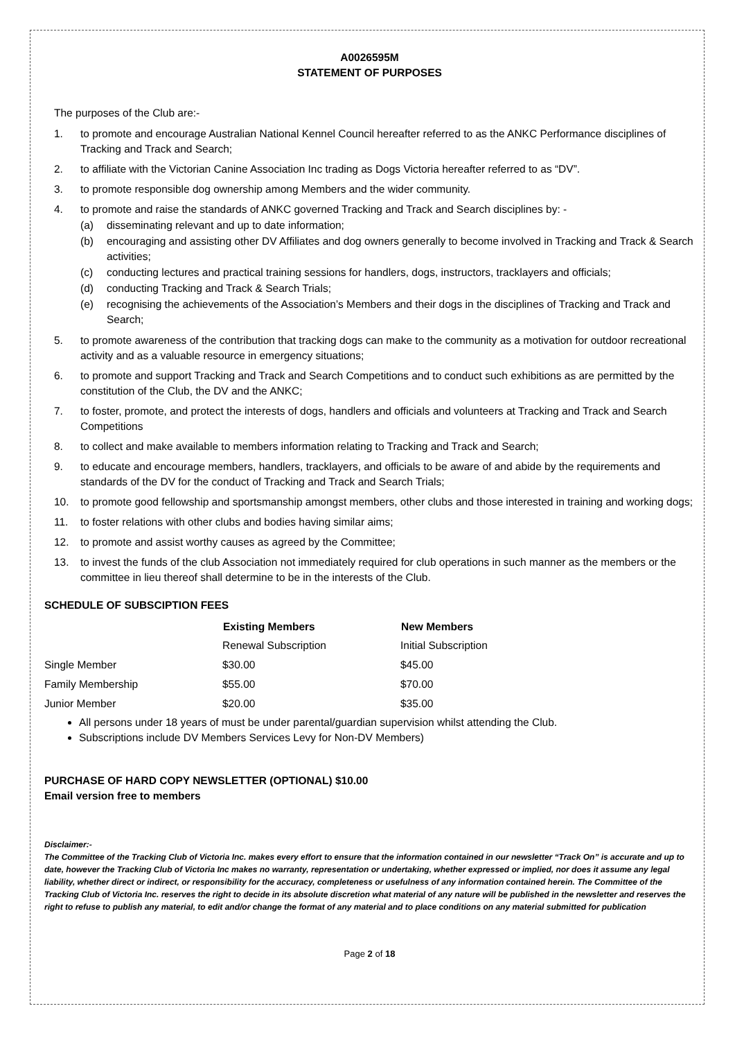A0026595M
STATEMENT OF PURPOSES
The purposes of the Club are:-
1. to promote and encourage Australian National Kennel Council hereafter referred to as the ANKC Performance disciplines of Tracking and Track and Search;
2. to affiliate with the Victorian Canine Association Inc trading as Dogs Victoria hereafter referred to as “DV”.
3. to promote responsible dog ownership among Members and the wider community.
4. to promote and raise the standards of ANKC governed Tracking and Track and Search disciplines by: -
(a) disseminating relevant and up to date information;
(b) encouraging and assisting other DV Affiliates and dog owners generally to become involved in Tracking and Track & Search activities;
(c) conducting lectures and practical training sessions for handlers, dogs, instructors, tracklayers and officials;
(d) conducting Tracking and Track & Search Trials;
(e) recognising the achievements of the Association’s Members and their dogs in the disciplines of Tracking and Track and Search;
5. to promote awareness of the contribution that tracking dogs can make to the community as a motivation for outdoor recreational activity and as a valuable resource in emergency situations;
6. to promote and support Tracking and Track and Search Competitions and to conduct such exhibitions as are permitted by the constitution of the Club, the DV and the ANKC;
7. to foster, promote, and protect the interests of dogs, handlers and officials and volunteers at Tracking and Track and Search Competitions
8. to collect and make available to members information relating to Tracking and Track and Search;
9. to educate and encourage members, handlers, tracklayers, and officials to be aware of and abide by the requirements and standards of the DV for the conduct of Tracking and Track and Search Trials;
10. to promote good fellowship and sportsmanship amongst members, other clubs and those interested in training and working dogs;
11. to foster relations with other clubs and bodies having similar aims;
12. to promote and assist worthy causes as agreed by the Committee;
13. to invest the funds of the club Association not immediately required for club operations in such manner as the members or the committee in lieu thereof shall determine to be in the interests of the Club.
SCHEDULE OF SUBSCIPTION FEES
| | Existing Members | New Members |
| | Renewal Subscription | Initial Subscription |
| Single Member | $30.00 | $45.00 |
| Family Membership | $55.00 | $70.00 |
| Junior Member | $20.00 | $35.00 |
All persons under 18 years of must be under parental/guardian supervision whilst attending the Club.
Subscriptions include DV Members Services Levy for Non-DV Members)
PURCHASE OF HARD COPY NEWSLETTER (OPTIONAL) $10.00
Email version free to members
Disclaimer:-
The Committee of the Tracking Club of Victoria Inc. makes every effort to ensure that the information contained in our newsletter “Track On” is accurate and up to date, however the Tracking Club of Victoria Inc makes no warranty, representation or undertaking, whether expressed or implied, nor does it assume any legal liability, whether direct or indirect, or responsibility for the accuracy, completeness or usefulness of any information contained herein. The Committee of the Tracking Club of Victoria Inc. reserves the right to decide in its absolute discretion what material of any nature will be published in the newsletter and reserves the right to refuse to publish any material, to edit and/or change the format of any material and to place conditions on any material submitted for publication
Page 2 of 18